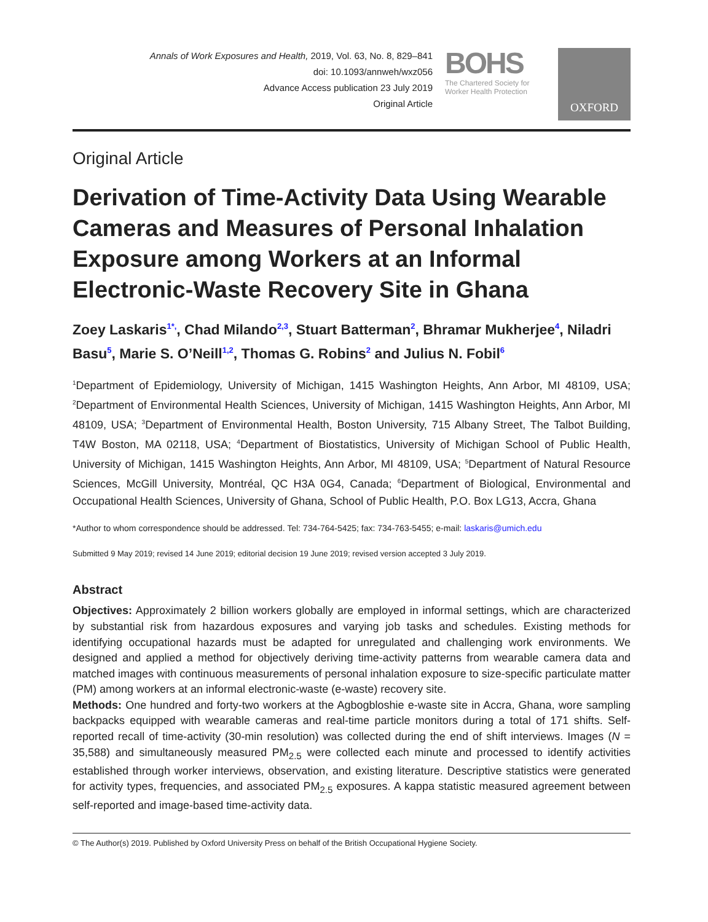Annals of Work Exposures and Health, 2019, Vol. 63, No. 8, 829–841
doi: 10.1093/annweh/wxz056
Advance Access publication 23 July 2019
Original Article
BOHS
The Chartered Society for Worker Health Protection
OXFORD
Original Article
Derivation of Time-Activity Data Using Wearable Cameras and Measures of Personal Inhalation Exposure among Workers at an Informal Electronic-Waste Recovery Site in Ghana
Zoey Laskaris<sup>1*,</sup>, Chad Milando<sup>2,3</sup>, Stuart Batterman<sup>2</sup>, Bhramar Mukherjee<sup>4</sup>, Niladri Basu<sup>5</sup>, Marie S. O’Neill<sup>1,2</sup>, Thomas G. Robins<sup>2</sup> and Julius N. Fobil<sup>6</sup>
<sup>1</sup> Department of Epidemiology, University of Michigan, 1415 Washington Heights, Ann Arbor, MI 48109, USA; <sup>2</sup>Department of Environmental Health Sciences, University of Michigan, 1415 Washington Heights, Ann Arbor, MI 48109, USA; <sup>3</sup>Department of Environmental Health, Boston University, 715 Albany Street, The Talbot Building, T4W Boston, MA 02118, USA; <sup>4</sup>Department of Biostatistics, University of Michigan School of Public Health, University of Michigan, 1415 Washington Heights, Ann Arbor, MI 48109, USA; <sup>5</sup>Department of Natural Resource Sciences, McGill University, Montréal, QC H3A 0G4, Canada; <sup>6</sup>Department of Biological, Environmental and Occupational Health Sciences, University of Ghana, School of Public Health, P.O. Box LG13, Accra, Ghana
*Author to whom correspondence should be addressed. Tel: 734-764-5425; fax: 734-763-5455; e-mail: laskaris@umich.edu
Submitted 9 May 2019; revised 14 June 2019; editorial decision 19 June 2019; revised version accepted 3 July 2019.
Abstract
Objectives: Approximately 2 billion workers globally are employed in informal settings, which are characterized by substantial risk from hazardous exposures and varying job tasks and schedules. Existing methods for identifying occupational hazards must be adapted for unregulated and challenging work environments. We designed and applied a method for objectively deriving time-activity patterns from wearable camera data and matched images with continuous measurements of personal inhalation exposure to size-specific particulate matter (PM) among workers at an informal electronic-waste (e-waste) recovery site.
Methods: One hundred and forty-two workers at the Agbogbloshie e-waste site in Accra, Ghana, wore sampling backpacks equipped with wearable cameras and real-time particle monitors during a total of 171 shifts. Self-reported recall of time-activity (30-min resolution) was collected during the end of shift interviews. Images (N = 35,588) and simultaneously measured PM<sub>2.5</sub> were collected each minute and processed to identify activities established through worker interviews, observation, and existing literature. Descriptive statistics were generated for activity types, frequencies, and associated PM<sub>2.5</sub> exposures. A kappa statistic measured agreement between self-reported and image-based time-activity data.
© The Author(s) 2019. Published by Oxford University Press on behalf of the British Occupational Hygiene Society.